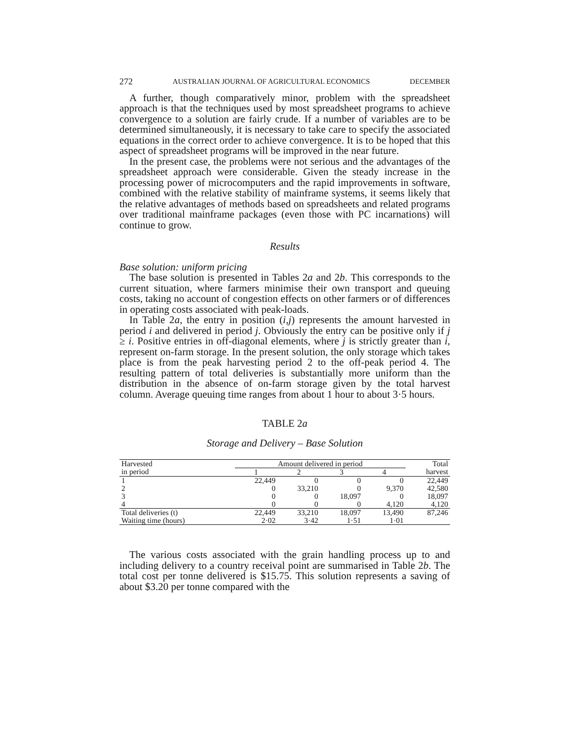272 AUSTRALIAN JOURNAL OF AGRICULTURAL ECONOMICS DECEMBER
A further, though comparatively minor, problem with the spreadsheet approach is that the techniques used by most spreadsheet programs to achieve convergence to a solution are fairly crude. If a number of variables are to be determined simultaneously, it is necessary to take care to specify the associated equations in the correct order to achieve convergence. It is to be hoped that this aspect of spreadsheet programs will be improved in the near future.
In the present case, the problems were not serious and the advantages of the spreadsheet approach were considerable. Given the steady increase in the processing power of microcomputers and the rapid improvements in software, combined with the relative stability of mainframe systems, it seems likely that the relative advantages of methods based on spreadsheets and related programs over traditional mainframe packages (even those with PC incarnations) will continue to grow.
Results
Base solution: uniform pricing
The base solution is presented in Tables 2a and 2b. This corresponds to the current situation, where farmers minimise their own transport and queuing costs, taking no account of congestion effects on other farmers or of differences in operating costs associated with peak-loads.
In Table 2a, the entry in position (i,j) represents the amount harvested in period i and delivered in period j. Obviously the entry can be positive only if j ≥ i. Positive entries in off-diagonal elements, where j is strictly greater than i, represent on-farm storage. In the present solution, the only storage which takes place is from the peak harvesting period 2 to the off-peak period 4. The resulting pattern of total deliveries is substantially more uniform than the distribution in the absence of on-farm storage given by the total harvest column. Average queuing time ranges from about 1 hour to about 3·5 hours.
TABLE 2a
Storage and Delivery – Base Solution
| Harvested in period | Amount delivered in period | | | | Total harvest |
| --- | --- | --- | --- | --- | --- |
| | 1 | 2 | 3 | 4 | |
| 1 | 22,449 | 0 | 0 | 0 | 22,449 |
| 2 | 0 | 33,210 | 0 | 9,370 | 42,580 |
| 3 | 0 | 0 | 18,097 | 0 | 18,097 |
| 4 | 0 | 0 | 0 | 4,120 | 4,120 |
| Total deliveries (t) | 22,449 | 33,210 | 18,097 | 13,490 | 87,246 |
| Waiting time (hours) | 2·02 | 3·42 | 1·51 | 1·01 | |
The various costs associated with the grain handling process up to and including delivery to a country receival point are summarised in Table 2b. The total cost per tonne delivered is $15.75. This solution represents a saving of about $3.20 per tonne compared with the